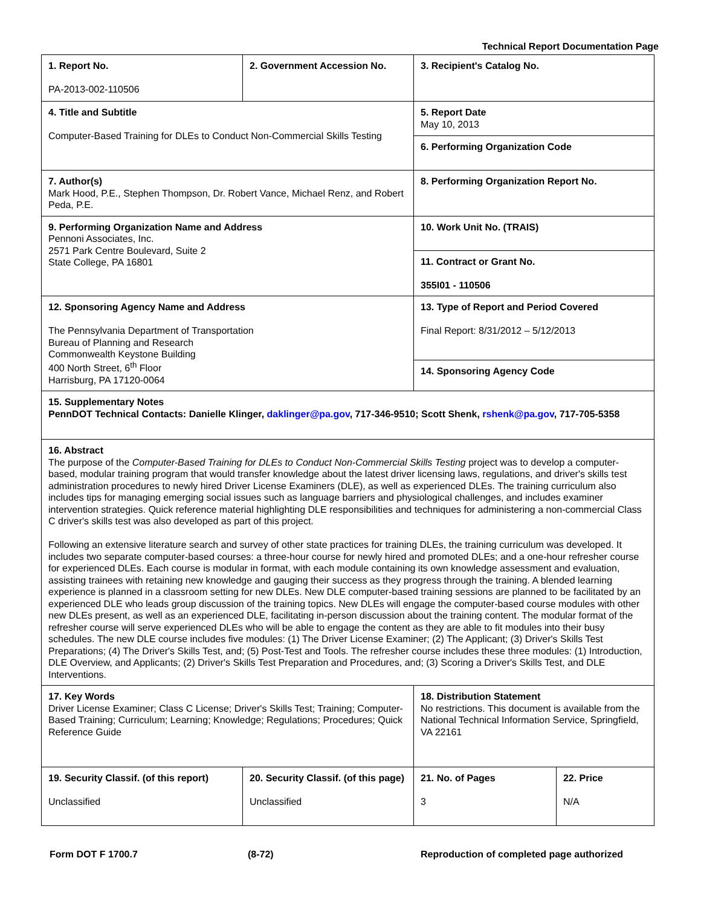Technical Report Documentation Page
| 1. Report No. PA-2013-002-110506 | 2. Government Accession No. | 3. Recipient's Catalog No. | |
| 4. Title and Subtitle Computer-Based Training for DLEs to Conduct Non-Commercial Skills Testing | | 5. Report Date May 10, 2013 | |
| | | 6. Performing Organization Code | |
| 7. Author(s) Mark Hood, P.E., Stephen Thompson, Dr. Robert Vance, Michael Renz, and Robert Peda, P.E. | | 8. Performing Organization Report No. | |
| 9. Performing Organization Name and Address Pennoni Associates, Inc. 2571 Park Centre Boulevard, Suite 2 State College, PA 16801 | | 10. Work Unit No. (TRAIS) | |
| | | 11. Contract or Grant No. 355I01 - 110506 | |
| 12. Sponsoring Agency Name and Address The Pennsylvania Department of Transportation Bureau of Planning and Research Commonwealth Keystone Building 400 North Street, 6<sup>th</sup> Floor Harrisburg, PA 17120-0064 | | 13. Type of Report and Period Covered Final Report: 8/31/2012 – 5/12/2013 | |
| | | 14. Sponsoring Agency Code | |
| 15. Supplementary Notes PennDOT Technical Contacts: Danielle Klinger, daklinger@pa.gov , 717-346-9510; Scott Shenk, rshenk@pa.gov , 717-705-5358 | | | |
| 16. Abstract The purpose of the Computer-Based Training for DLEs to Conduct Non-Commercial Skills Testing project was to develop a computer-based, modular training program that would transfer knowledge about the latest driver licensing laws, regulations, and driver's skills test administration procedures to newly hired Driver License Examiners (DLE), as well as experienced DLEs. The training curriculum also includes tips for managing emerging social issues such as language barriers and physiological challenges, and includes examiner intervention strategies. Quick reference material highlighting DLE responsibilities and techniques for administering a non-commercial Class C driver's skills test was also developed as part of this project. Following an extensive literature search and survey of other state practices for training DLEs, the training curriculum was developed. It includes two separate computer-based courses: a three-hour course for newly hired and promoted DLEs; and a one-hour refresher course for experienced DLEs. Each course is modular in format, with each module containing its own knowledge assessment and evaluation, assisting trainees with retaining new knowledge and gauging their success as they progress through the training. A blended learning experience is planned in a classroom setting for new DLEs. New DLE computer-based training sessions are planned to be facilitated by an experienced DLE who leads group discussion of the training topics. New DLEs will engage the computer-based course modules with other new DLEs present, as well as an experienced DLE, facilitating in-person discussion about the training content. The modular format of the refresher course will serve experienced DLEs who will be able to engage the content as they are able to fit modules into their busy schedules. The new DLE course includes five modules: (1) The Driver License Examiner; (2) The Applicant; (3) Driver's Skills Test Preparations; (4) The Driver's Skills Test, and; (5) Post-Test and Tools. The refresher course includes these three modules: (1) Introduction, DLE Overview, and Applicants; (2) Driver's Skills Test Preparation and Procedures, and; (3) Scoring a Driver's Skills Test, and DLE Interventions. | | | |
| 17. Key Words Driver License Examiner; Class C License; Driver's Skills Test; Training; Computer-Based Training; Curriculum; Learning; Knowledge; Regulations; Procedures; Quick Reference Guide | | 18. Distribution Statement No restrictions. This document is available from the National Technical Information Service, Springfield, VA 22161 | |
| 19. Security Classif. (of this report) Unclassified | 20. Security Classif. (of this page) Unclassified | 21. No. of Pages 3 | 22. Price N/A |
Form DOT F 1700.7 (8-72) Reproduction of completed page authorized